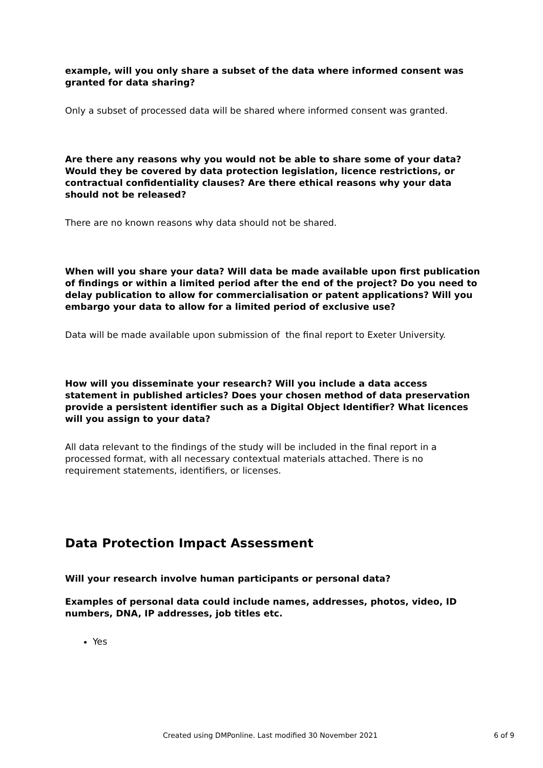example, will you only share a subset of the data where informed consent was granted for data sharing?
Only a subset of processed data will be shared where informed consent was granted.
Are there any reasons why you would not be able to share some of your data? Would they be covered by data protection legislation, licence restrictions, or contractual confidentiality clauses? Are there ethical reasons why your data should not be released?
There are no known reasons why data should not be shared.
When will you share your data? Will data be made available upon first publication of findings or within a limited period after the end of the project? Do you need to delay publication to allow for commercialisation or patent applications? Will you embargo your data to allow for a limited period of exclusive use?
Data will be made available upon submission of the final report to Exeter University.
How will you disseminate your research? Will you include a data access statement in published articles? Does your chosen method of data preservation provide a persistent identifier such as a Digital Object Identifier? What licences will you assign to your data?
All data relevant to the findings of the study will be included in the final report in a processed format, with all necessary contextual materials attached. There is no requirement statements, identifiers, or licenses.
Data Protection Impact Assessment
Will your research involve human participants or personal data?
Examples of personal data could include names, addresses, photos, video, ID numbers, DNA, IP addresses, job titles etc.
Yes
Created using DMPonline. Last modified 30 November 2021 6 of 9